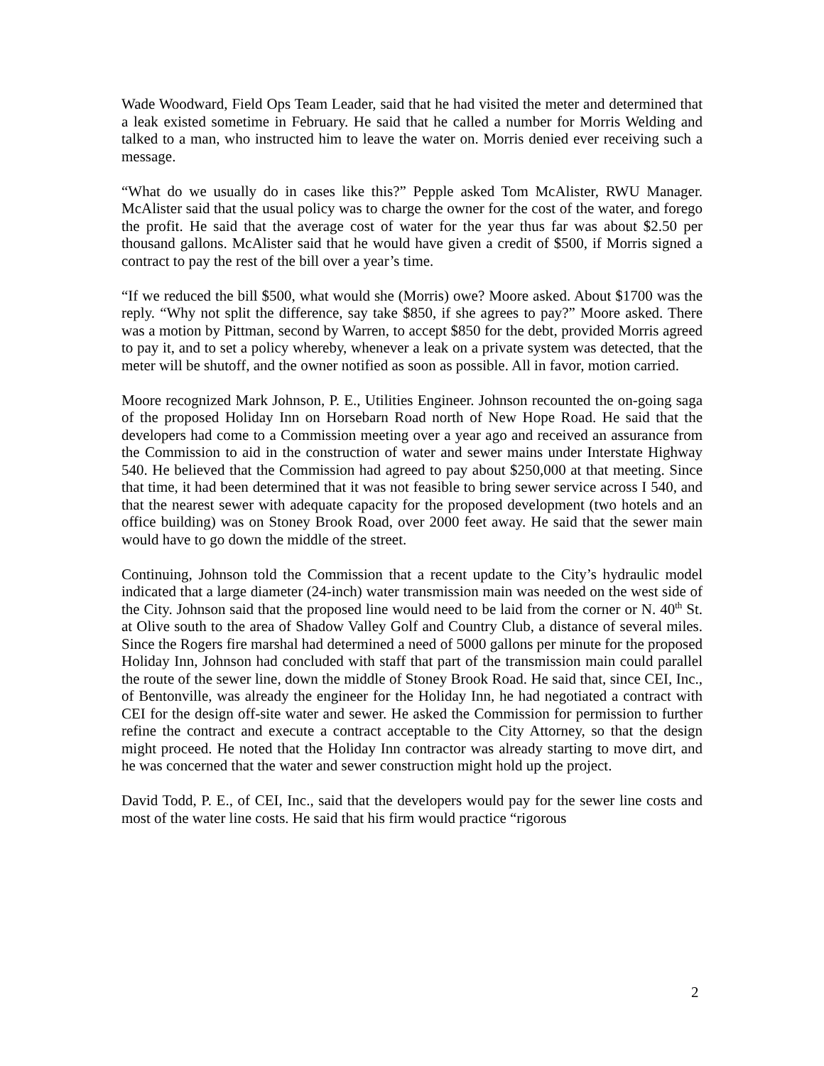Wade Woodward, Field Ops Team Leader, said that he had visited the meter and determined that a leak existed sometime in February. He said that he called a number for Morris Welding and talked to a man, who instructed him to leave the water on. Morris denied ever receiving such a message.
“What do we usually do in cases like this?” Pepple asked Tom McAlister, RWU Manager. McAlister said that the usual policy was to charge the owner for the cost of the water, and forego the profit. He said that the average cost of water for the year thus far was about $2.50 per thousand gallons. McAlister said that he would have given a credit of $500, if Morris signed a contract to pay the rest of the bill over a year’s time.
“If we reduced the bill $500, what would she (Morris) owe? Moore asked. About $1700 was the reply. “Why not split the difference, say take $850, if she agrees to pay?” Moore asked. There was a motion by Pittman, second by Warren, to accept $850 for the debt, provided Morris agreed to pay it, and to set a policy whereby, whenever a leak on a private system was detected, that the meter will be shutoff, and the owner notified as soon as possible. All in favor, motion carried.
Moore recognized Mark Johnson, P. E., Utilities Engineer. Johnson recounted the on-going saga of the proposed Holiday Inn on Horsebarn Road north of New Hope Road. He said that the developers had come to a Commission meeting over a year ago and received an assurance from the Commission to aid in the construction of water and sewer mains under Interstate Highway 540. He believed that the Commission had agreed to pay about $250,000 at that meeting. Since that time, it had been determined that it was not feasible to bring sewer service across I 540, and that the nearest sewer with adequate capacity for the proposed development (two hotels and an office building) was on Stoney Brook Road, over 2000 feet away. He said that the sewer main would have to go down the middle of the street.
Continuing, Johnson told the Commission that a recent update to the City’s hydraulic model indicated that a large diameter (24-inch) water transmission main was needed on the west side of the City. Johnson said that the proposed line would need to be laid from the corner or N. 40<sup>th</sup> St. at Olive south to the area of Shadow Valley Golf and Country Club, a distance of several miles. Since the Rogers fire marshal had determined a need of 5000 gallons per minute for the proposed Holiday Inn, Johnson had concluded with staff that part of the transmission main could parallel the route of the sewer line, down the middle of Stoney Brook Road. He said that, since CEI, Inc., of Bentonville, was already the engineer for the Holiday Inn, he had negotiated a contract with CEI for the design off-site water and sewer. He asked the Commission for permission to further refine the contract and execute a contract acceptable to the City Attorney, so that the design might proceed. He noted that the Holiday Inn contractor was already starting to move dirt, and he was concerned that the water and sewer construction might hold up the project.
David Todd, P. E., of CEI, Inc., said that the developers would pay for the sewer line costs and most of the water line costs. He said that his firm would practice “rigorous
2